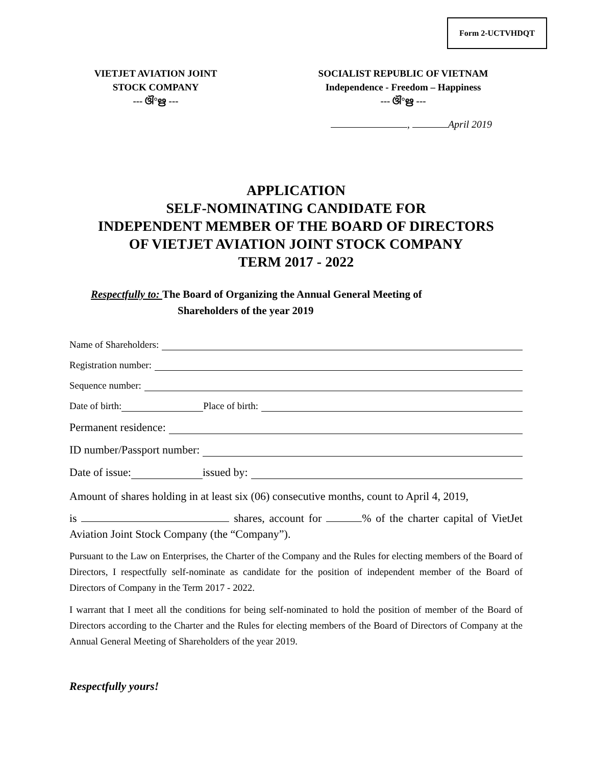Form 2-UCTVHDQT
VIETJET AVIATION JOINT
STOCK COMPANY
--- ଔ°ഋ ---
SOCIALIST REPUBLIC OF VIETNAM
Independence - Freedom – Happiness
--- ଔ°ഋ ---
, April 2019
APPLICATION
SELF-NOMINATING CANDIDATE FOR
INDEPENDENT MEMBER OF THE BOARD OF DIRECTORS
OF VIETJET AVIATION JOINT STOCK COMPANY
TERM 2017 - 2022
Respectfully to: The Board of Organizing the Annual General Meeting of
Shareholders of the year 2019
Name of Shareholders:
Registration number:
Sequence number:
Date of birth: Place of birth:
Permanent residence:
ID number/Passport number:
Date of issue: issued by:
Amount of shares holding in at least six (06) consecutive months, count to April 4, 2019,
is shares, account for % of the charter capital of VietJet Aviation Joint Stock Company (the “Company”).
Pursuant to the Law on Enterprises, the Charter of the Company and the Rules for electing members of the Board of Directors, I respectfully self-nominate as candidate for the position of independent member of the Board of Directors of Company in the Term 2017 - 2022.
I warrant that I meet all the conditions for being self-nominated to hold the position of member of the Board of Directors according to the Charter and the Rules for electing members of the Board of Directors of Company at the Annual General Meeting of Shareholders of the year 2019.
Respectfully yours!